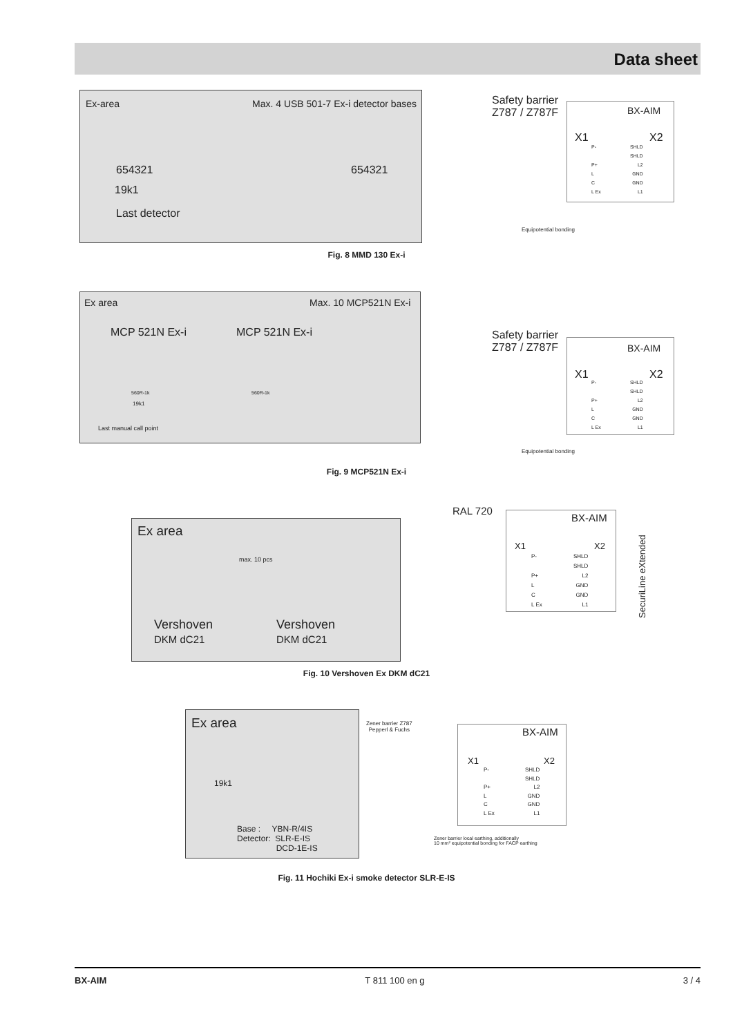Data sheet
Ex-area Max. 4 USB 501-7 Ex-i detector bases
654321
19k1
Last detector
654321
Safety barrier
Z787 / Z787F
BX-AIM
X1 X2
P-
P+
L
C
L Ex
SHLD
SHLD
L2
GND
GND
L1
Equipotential bonding
Fig. 8 MMD 130 Ex-i
Ex area Max. 10 MCP521N Ex-i
MCP 521N Ex-i MCP 521N Ex-i
560R-1k 560R-1k
19k1
Last manual call point
Safety barrier
Z787 / Z787F
BX-AIM
X1 X2
P-
P+
L
C
L Ex
SHLD
SHLD
L2
GND
GND
L1
Equipotential bonding
Fig. 9 MCP521N Ex-i
Ex area
max. 10 pcs
Vershoven
DKM dC21
Vershoven
DKM dC21
RAL 720
BX-AIM
X1 X2
P-
P+
L
C
L Ex
SHLD
SHLD
L2
GND
GND
L1
SecuriLine eXtended
Fig. 10 Vershoven Ex DKM dC21
Ex area
19k1
Base : YBN-R/4IS
Detector: SLR-E-IS
DCD-1E-IS
Zener barrier Z787
Pepperl & Fuchs
BX-AIM
X1 X2
P-
P+
L
C
L Ex
SHLD
SHLD
L2
GND
GND
L1
Zener barrier local earthing, additionally
10 mm² equipotential bonding for FACP earthing
Fig. 11 Hochiki Ex-i smoke detector SLR-E-IS
BX-AIM T 811 100 en g 3 / 4